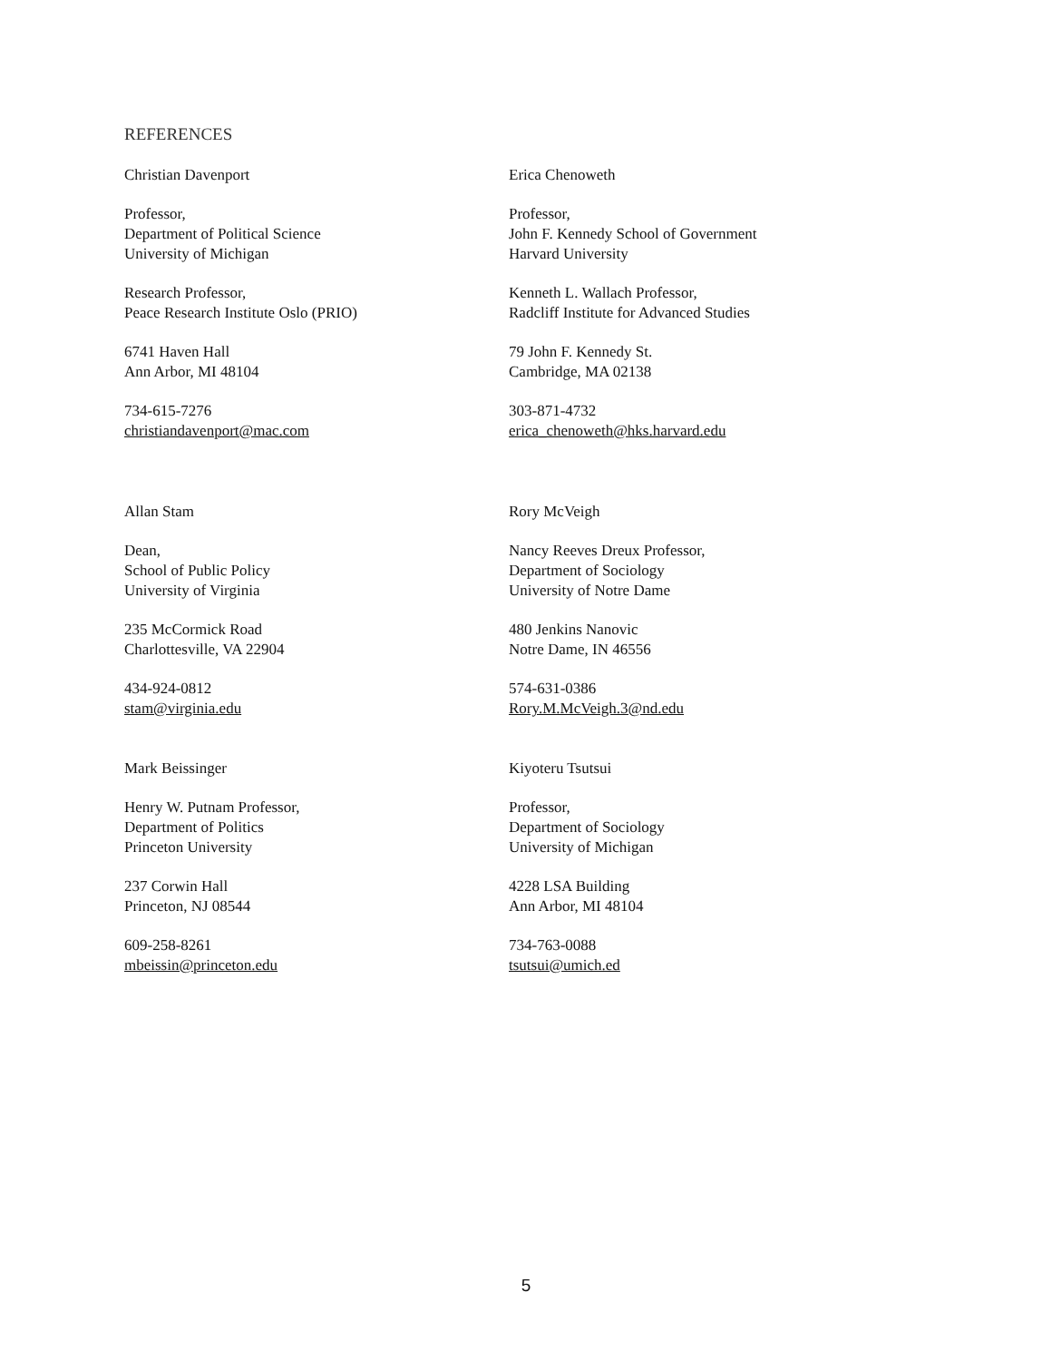REFERENCES
Christian Davenport
Professor,
Department of Political Science
University of Michigan
Research Professor,
Peace Research Institute Oslo (PRIO)
6741 Haven Hall
Ann Arbor, MI 48104
734-615-7276
christiandavenport@mac.com
Erica Chenoweth
Professor,
John F. Kennedy School of Government
Harvard University
Kenneth L. Wallach Professor,
Radcliff Institute for Advanced Studies
79 John F. Kennedy St.
Cambridge, MA 02138
303-871-4732
erica_chenoweth@hks.harvard.edu
Allan Stam
Dean,
School of Public Policy
University of Virginia
235 McCormick Road
Charlottesville, VA 22904
434-924-0812
stam@virginia.edu
Rory McVeigh
Nancy Reeves Dreux Professor,
Department of Sociology
University of Notre Dame
480 Jenkins Nanovic
Notre Dame, IN 46556
574-631-0386
Rory.M.McVeigh.3@nd.edu
Mark Beissinger
Henry W. Putnam Professor,
Department of Politics
Princeton University
237 Corwin Hall
Princeton, NJ 08544
609-258-8261
mbeissin@princeton.edu
Kiyoteru Tsutsui
Professor,
Department of Sociology
University of Michigan
4228 LSA Building
Ann Arbor, MI 48104
734-763-0088
tsutsui@umich.ed
5